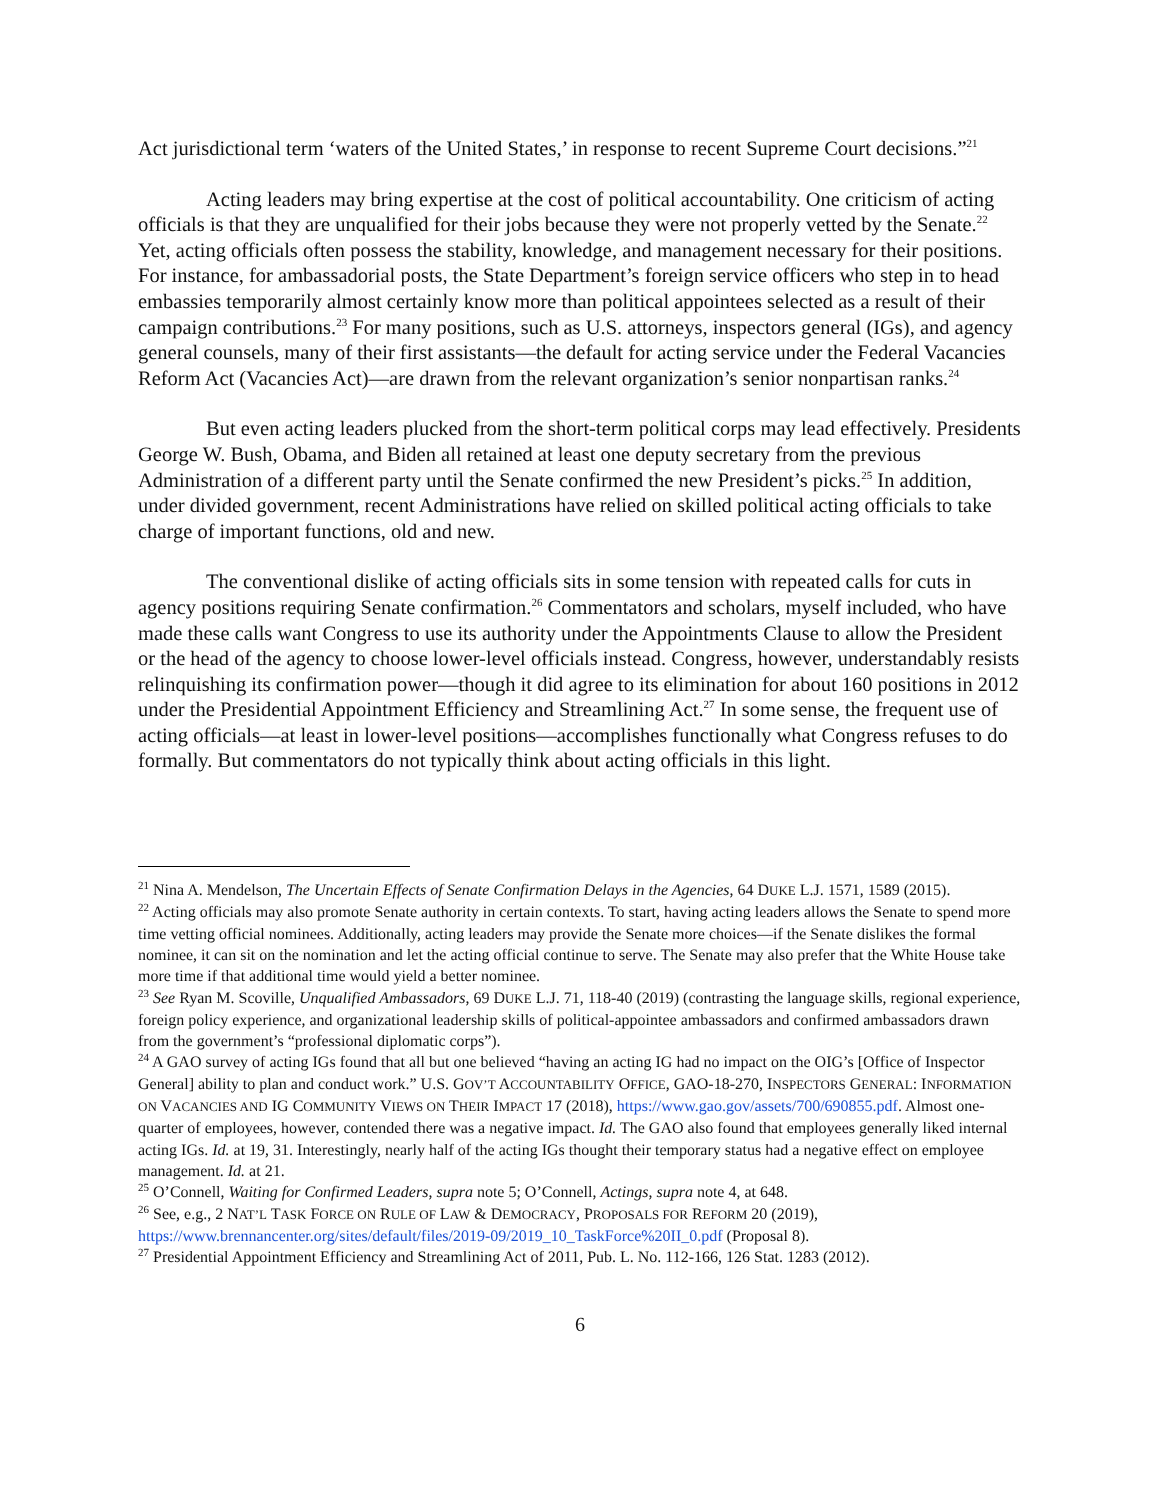Act jurisdictional term ‘waters of the United States,’ in response to recent Supreme Court decisions.”<sup>21</sup>
Acting leaders may bring expertise at the cost of political accountability. One criticism of acting officials is that they are unqualified for their jobs because they were not properly vetted by the Senate.<sup>22</sup> Yet, acting officials often possess the stability, knowledge, and management necessary for their positions. For instance, for ambassadorial posts, the State Department’s foreign service officers who step in to head embassies temporarily almost certainly know more than political appointees selected as a result of their campaign contributions.<sup>23</sup> For many positions, such as U.S. attorneys, inspectors general (IGs), and agency general counsels, many of their first assistants—the default for acting service under the Federal Vacancies Reform Act (Vacancies Act)—are drawn from the relevant organization’s senior nonpartisan ranks.<sup>24</sup>
But even acting leaders plucked from the short-term political corps may lead effectively. Presidents George W. Bush, Obama, and Biden all retained at least one deputy secretary from the previous Administration of a different party until the Senate confirmed the new President’s picks.<sup>25</sup> In addition, under divided government, recent Administrations have relied on skilled political acting officials to take charge of important functions, old and new.
The conventional dislike of acting officials sits in some tension with repeated calls for cuts in agency positions requiring Senate confirmation.<sup>26</sup> Commentators and scholars, myself included, who have made these calls want Congress to use its authority under the Appointments Clause to allow the President or the head of the agency to choose lower-level officials instead. Congress, however, understandably resists relinquishing its confirmation power—though it did agree to its elimination for about 160 positions in 2012 under the Presidential Appointment Efficiency and Streamlining Act.<sup>27</sup> In some sense, the frequent use of acting officials—at least in lower-level positions—accomplishes functionally what Congress refuses to do formally. But commentators do not typically think about acting officials in this light.
<sup>21</sup> Nina A. Mendelson, The Uncertain Effects of Senate Confirmation Delays in the Agencies, 64 DUKE L.J. 1571, 1589 (2015).
<sup>22</sup> Acting officials may also promote Senate authority in certain contexts. To start, having acting leaders allows the Senate to spend more time vetting official nominees. Additionally, acting leaders may provide the Senate more choices—if the Senate dislikes the formal nominee, it can sit on the nomination and let the acting official continue to serve. The Senate may also prefer that the White House take more time if that additional time would yield a better nominee.
<sup>23</sup> See Ryan M. Scoville, Unqualified Ambassadors, 69 DUKE L.J. 71, 118-40 (2019) (contrasting the language skills, regional experience, foreign policy experience, and organizational leadership skills of political-appointee ambassadors and confirmed ambassadors drawn from the government’s “professional diplomatic corps”).
<sup>24</sup> A GAO survey of acting IGs found that all but one believed “having an acting IG had no impact on the OIG’s [Office of Inspector General] ability to plan and conduct work.” U.S. GOV’T ACCOUNTABILITY OFFICE, GAO-18-270, INSPECTORS GENERAL: INFORMATION ON VACANCIES AND IG COMMUNITY VIEWS ON THEIR IMPACT 17 (2018), https://www.gao.gov/assets/700/690855.pdf. Almost one-quarter of employees, however, contended there was a negative impact. Id. The GAO also found that employees generally liked internal acting IGs. Id. at 19, 31. Interestingly, nearly half of the acting IGs thought their temporary status had a negative effect on employee management. Id. at 21.
<sup>25</sup> O’Connell, Waiting for Confirmed Leaders, supra note 5; O’Connell, Actings, supra note 4, at 648.
<sup>26</sup> See, e.g., 2 NAT’L TASK FORCE ON RULE OF LAW & DEMOCRACY, PROPOSALS FOR REFORM 20 (2019), https://www.brennancenter.org/sites/default/files/2019-09/2019_10_TaskForce%20II_0.pdf (Proposal 8).
<sup>27</sup> Presidential Appointment Efficiency and Streamlining Act of 2011, Pub. L. No. 112-166, 126 Stat. 1283 (2012).
6